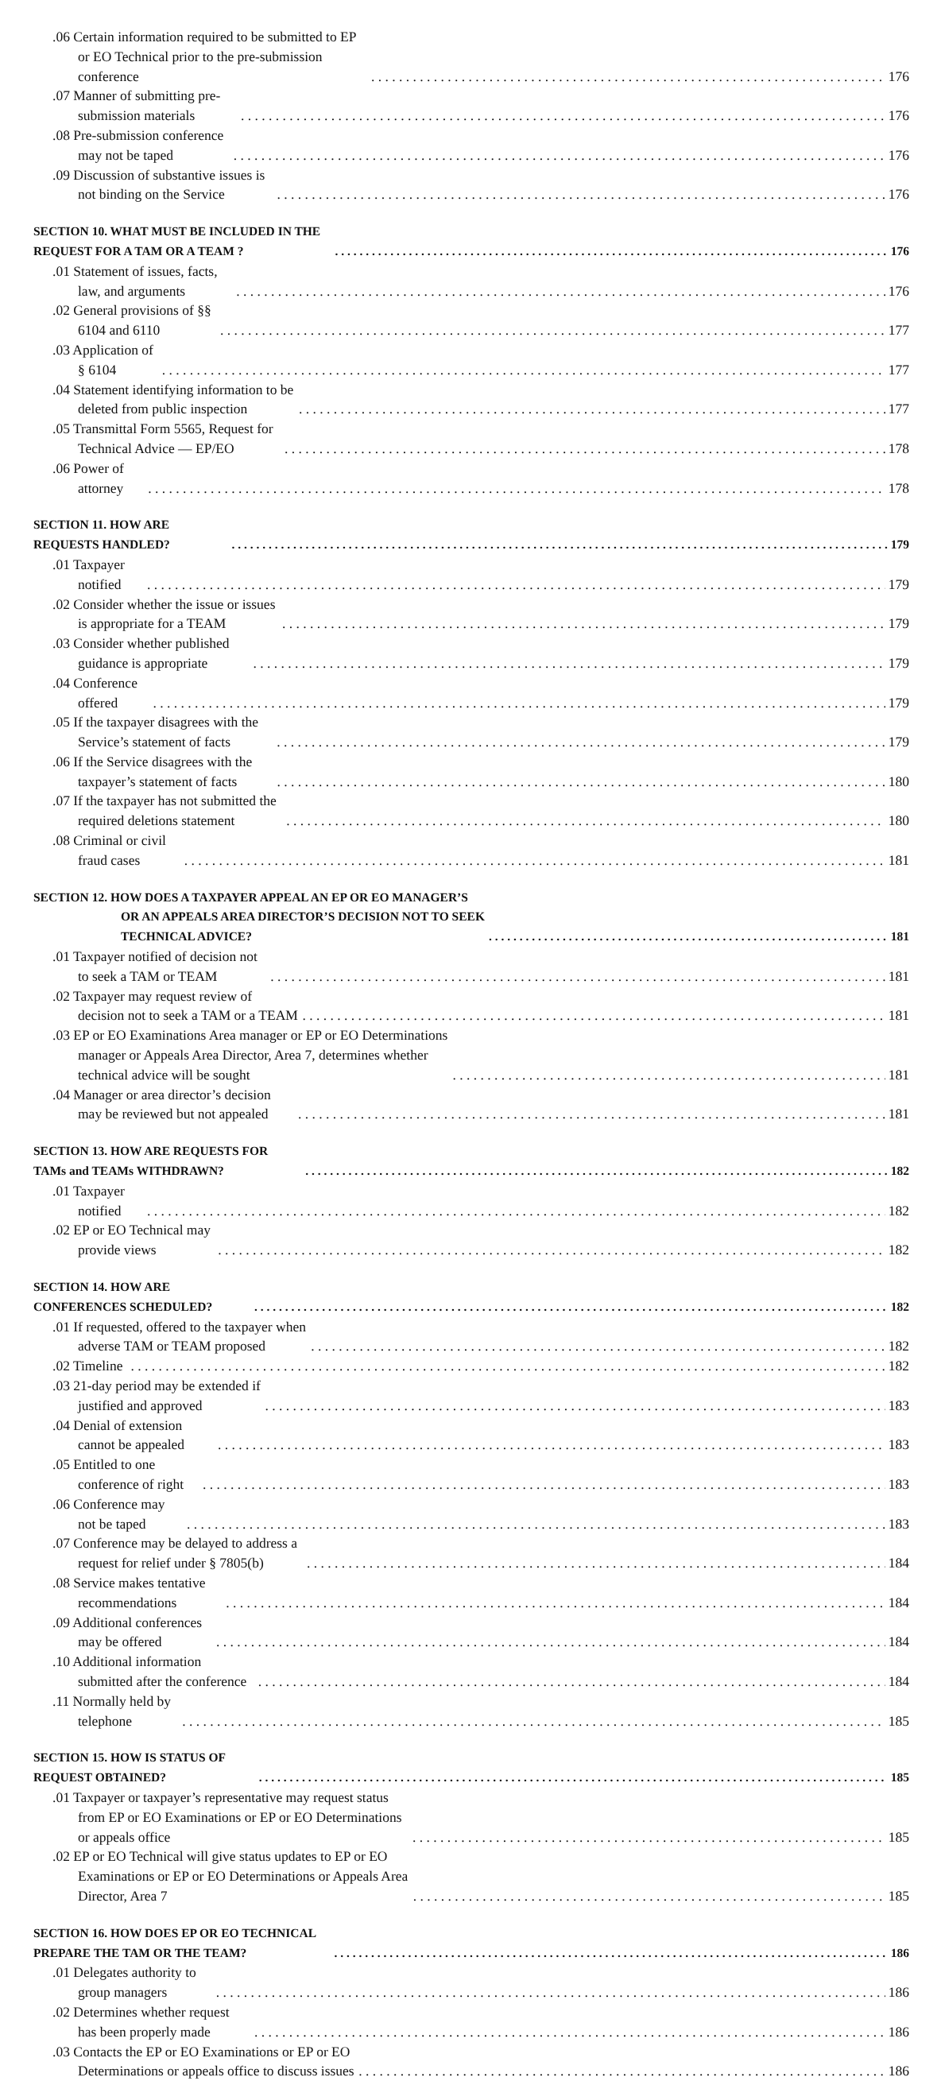.06 Certain information required to be submitted to EP or EO Technical prior to the pre-submission conference 176
.07 Manner of submitting pre-submission materials 176
.08 Pre-submission conference may not be taped 176
.09 Discussion of substantive issues is not binding on the Service 176
SECTION 10. WHAT MUST BE INCLUDED IN THE REQUEST FOR A TAM OR A TEAM ? 176
.01 Statement of issues, facts, law, and arguments 176
.02 General provisions of §§ 6104 and 6110 177
.03 Application of § 6104 177
.04 Statement identifying information to be deleted from public inspection 177
.05 Transmittal Form 5565, Request for Technical Advice — EP/EO 178
.06 Power of attorney 178
SECTION 11. HOW ARE REQUESTS HANDLED? 179
.01 Taxpayer notified 179
.02 Consider whether the issue or issues is appropriate for a TEAM 179
.03 Consider whether published guidance is appropriate 179
.04 Conference offered 179
.05 If the taxpayer disagrees with the Service’s statement of facts 179
.06 If the Service disagrees with the taxpayer’s statement of facts 180
.07 If the taxpayer has not submitted the required deletions statement 180
.08 Criminal or civil fraud cases 181
SECTION 12. HOW DOES A TAXPAYER APPEAL AN EP OR EO MANAGER’S OR AN APPEALS AREA DIRECTOR’S DECISION NOT TO SEEK TECHNICAL ADVICE? 181
.01 Taxpayer notified of decision not to seek a TAM or TEAM 181
.02 Taxpayer may request review of decision not to seek a TAM or a TEAM 181
.03 EP or EO Examinations Area manager or EP or EO Determinations manager or Appeals Area Director, Area 7, determines whether technical advice will be sought 181
.04 Manager or area director’s decision may be reviewed but not appealed 181
SECTION 13. HOW ARE REQUESTS FOR TAMs and TEAMs WITHDRAWN? 182
.01 Taxpayer notified 182
.02 EP or EO Technical may provide views 182
SECTION 14. HOW ARE CONFERENCES SCHEDULED? 182
.01 If requested, offered to the taxpayer when adverse TAM or TEAM proposed 182
.02 Timeline 182
.03 21-day period may be extended if justified and approved 183
.04 Denial of extension cannot be appealed 183
.05 Entitled to one conference of right 183
.06 Conference may not be taped 183
.07 Conference may be delayed to address a request for relief under § 7805(b) 184
.08 Service makes tentative recommendations 184
.09 Additional conferences may be offered 184
.10 Additional information submitted after the conference 184
.11 Normally held by telephone 185
SECTION 15. HOW IS STATUS OF REQUEST OBTAINED? 185
.01 Taxpayer or taxpayer’s representative may request status from EP or EO Examinations or EP or EO Determinations or appeals office 185
.02 EP or EO Technical will give status updates to EP or EO Examinations or EP or EO Determinations or Appeals Area Director, Area 7 185
SECTION 16. HOW DOES EP OR EO TECHNICAL PREPARE THE TAM OR THE TEAM? 186
.01 Delegates authority to group managers 186
.02 Determines whether request has been properly made 186
.03 Contacts the EP or EO Examinations or EP or EO Determinations or appeals office to discuss issues 186